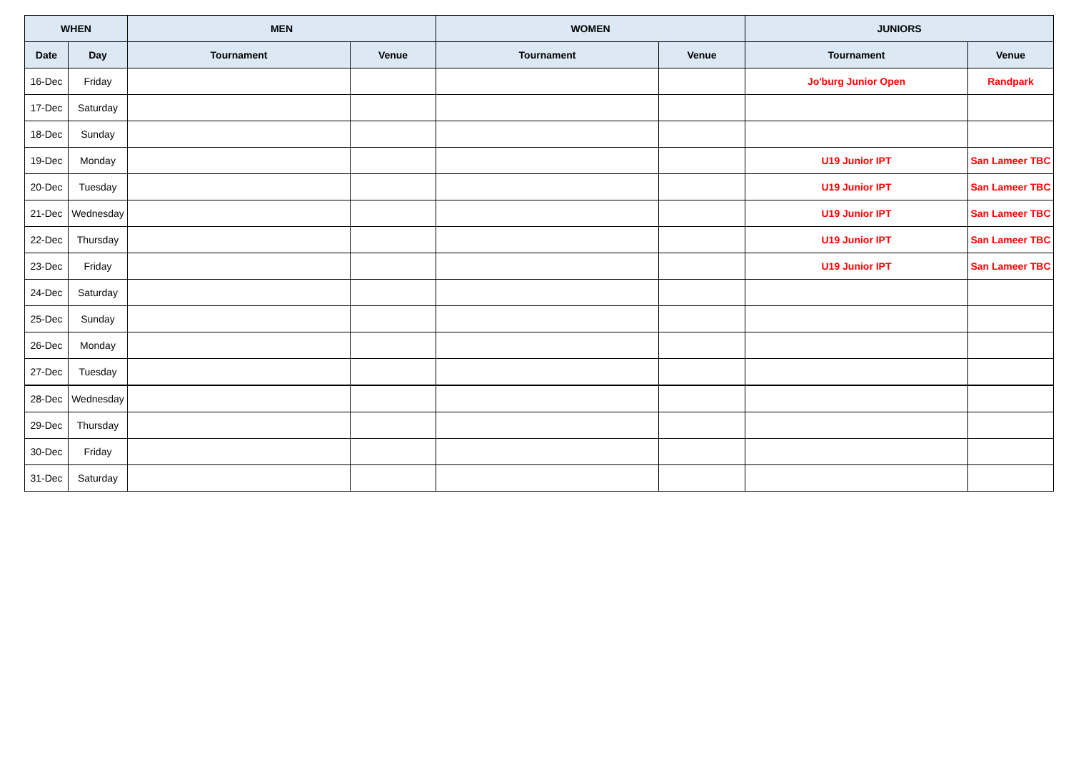| WHEN | | MEN | | WOMEN | | JUNIORS | |
| --- | --- | --- | --- | --- | --- | --- | --- |
| Date | Day | Tournament | Venue | Tournament | Venue | Tournament | Venue |
| 16-Dec | Friday | | | | | Jo'burg Junior Open | Randpark |
| 17-Dec | Saturday | | | | | | |
| 18-Dec | Sunday | | | | | | |
| 19-Dec | Monday | | | | | U19 Junior IPT | San Lameer TBC |
| 20-Dec | Tuesday | | | | | U19 Junior IPT | San Lameer TBC |
| 21-Dec | Wednesday | | | | | U19 Junior IPT | San Lameer TBC |
| 22-Dec | Thursday | | | | | U19 Junior IPT | San Lameer TBC |
| 23-Dec | Friday | | | | | U19 Junior IPT | San Lameer TBC |
| 24-Dec | Saturday | | | | | | |
| 25-Dec | Sunday | | | | | | |
| 26-Dec | Monday | | | | | | |
| 27-Dec | Tuesday | | | | | | |
| 28-Dec | Wednesday | | | | | | |
| 29-Dec | Thursday | | | | | | |
| 30-Dec | Friday | | | | | | |
| 31-Dec | Saturday | | | | | | |